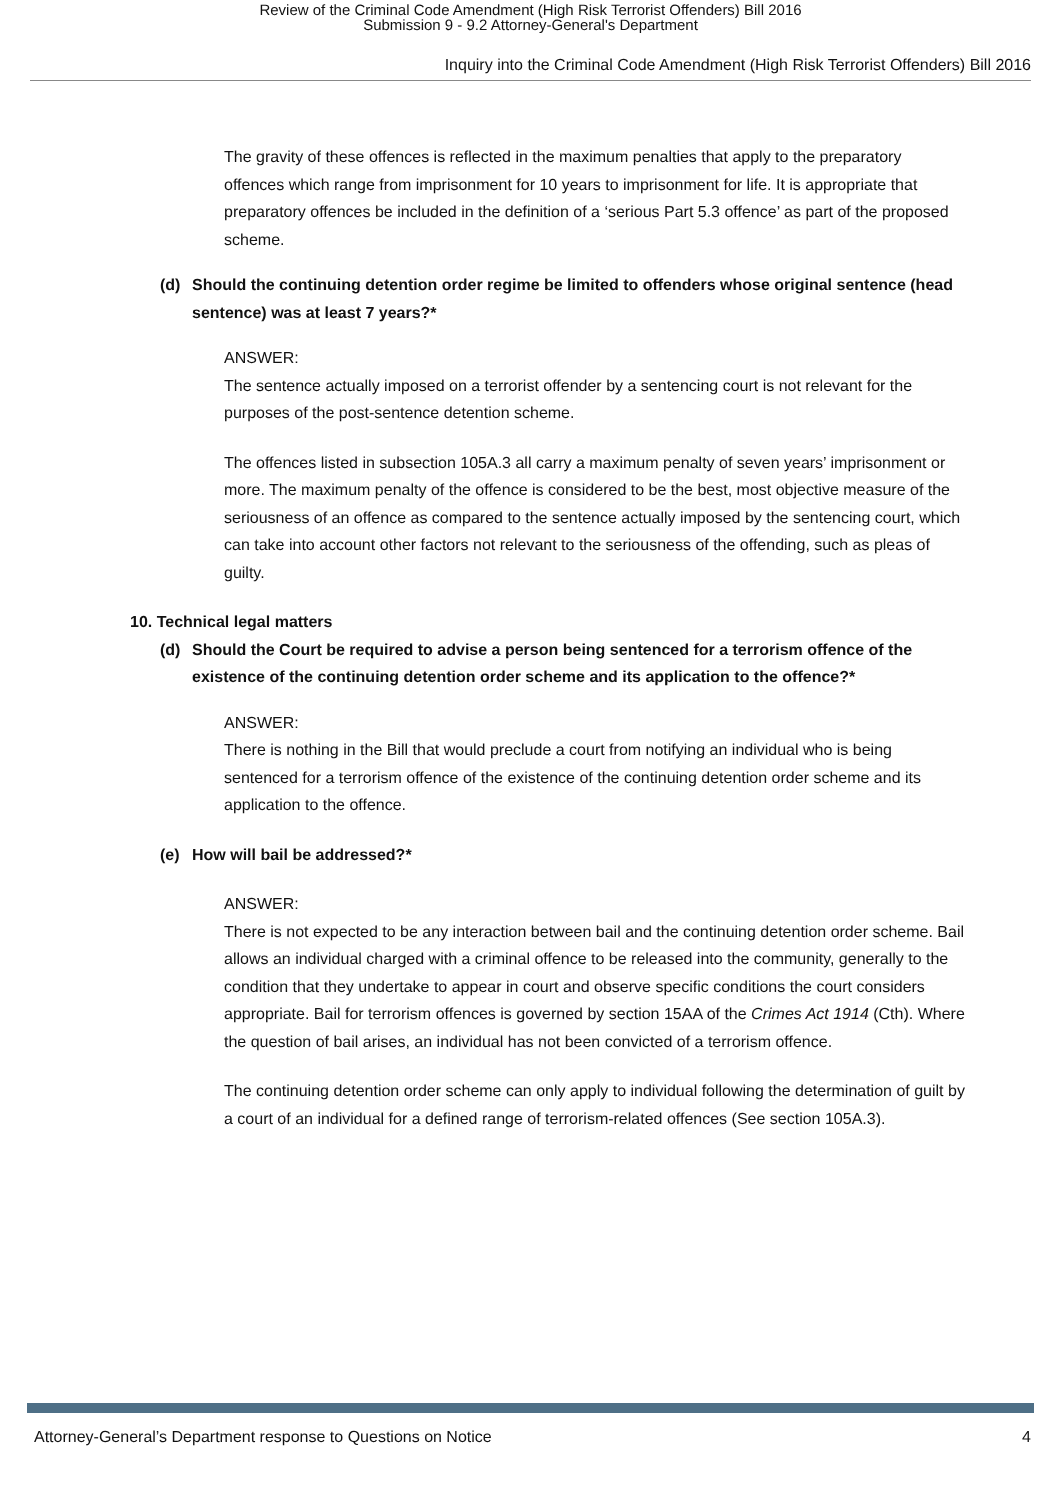Review of the Criminal Code Amendment (High Risk Terrorist Offenders) Bill 2016
Submission 9 - 9.2 Attorney-General's Department
Inquiry into the Criminal Code Amendment (High Risk Terrorist Offenders) Bill 2016
The gravity of these offences is reflected in the maximum penalties that apply to the preparatory offences which range from imprisonment for 10 years to imprisonment for life. It is appropriate that preparatory offences be included in the definition of a ‘serious Part 5.3 offence’ as part of the proposed scheme.
(d) Should the continuing detention order regime be limited to offenders whose original sentence (head sentence) was at least 7 years?*
ANSWER:
The sentence actually imposed on a terrorist offender by a sentencing court is not relevant for the purposes of the post-sentence detention scheme.
The offences listed in subsection 105A.3 all carry a maximum penalty of seven years’ imprisonment or more. The maximum penalty of the offence is considered to be the best, most objective measure of the seriousness of an offence as compared to the sentence actually imposed by the sentencing court, which can take into account other factors not relevant to the seriousness of the offending, such as pleas of guilty.
10. Technical legal matters
(d) Should the Court be required to advise a person being sentenced for a terrorism offence of the existence of the continuing detention order scheme and its application to the offence?*
ANSWER:
There is nothing in the Bill that would preclude a court from notifying an individual who is being sentenced for a terrorism offence of the existence of the continuing detention order scheme and its application to the offence.
(e) How will bail be addressed?*
ANSWER:
There is not expected to be any interaction between bail and the continuing detention order scheme. Bail allows an individual charged with a criminal offence to be released into the community, generally to the condition that they undertake to appear in court and observe specific conditions the court considers appropriate. Bail for terrorism offences is governed by section 15AA of the Crimes Act 1914 (Cth). Where the question of bail arises, an individual has not been convicted of a terrorism offence.
The continuing detention order scheme can only apply to individual following the determination of guilt by a court of an individual for a defined range of terrorism-related offences (See section 105A.3).
Attorney-General’s Department response to Questions on Notice 4